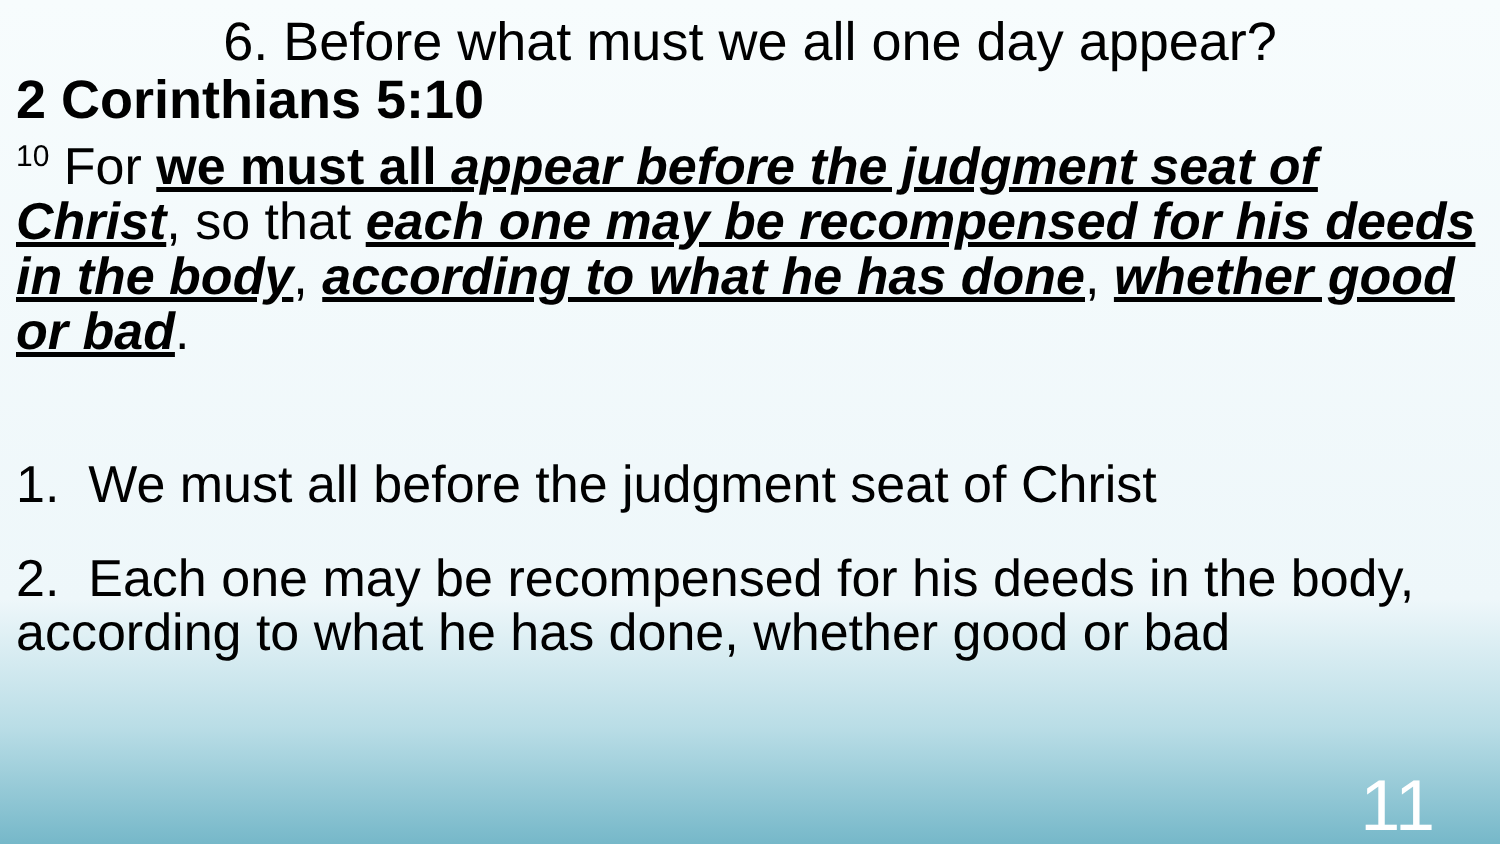6. Before what must we all one day appear?
2 Corinthians 5:10
<sup>10</sup> For we must all appear before the judgment seat of Christ, so that each one may be recompensed for his deeds in the body, according to what he has done, whether good or bad.
1. We must all before the judgment seat of Christ
2. Each one may be recompensed for his deeds in the body, according to what he has done, whether good or bad
11